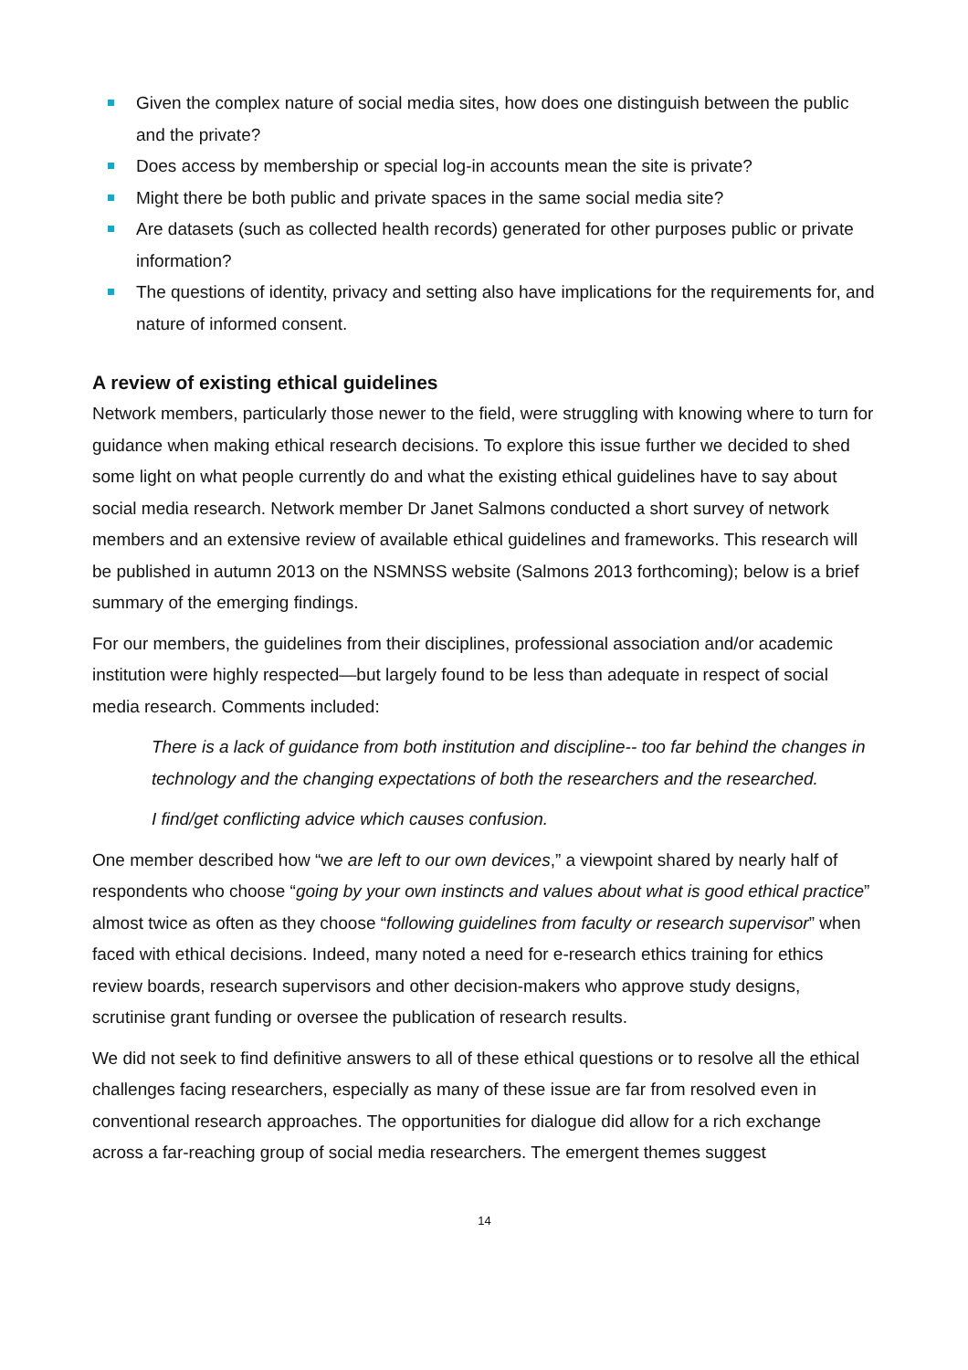Given the complex nature of social media sites, how does one distinguish between the public and the private?
Does access by membership or special log-in accounts mean the site is private?
Might there be both public and private spaces in the same social media site?
Are datasets (such as collected health records) generated for other purposes public or private information?
The questions of identity, privacy and setting also have implications for the requirements for, and nature of informed consent.
A review of existing ethical guidelines
Network members, particularly those newer to the field, were struggling with knowing where to turn for guidance when making ethical research decisions. To explore this issue further we decided to shed some light on what people currently do and what the existing ethical guidelines have to say about social media research. Network member Dr Janet Salmons conducted a short survey of network members and an extensive review of available ethical guidelines and frameworks. This research will be published in autumn 2013 on the NSMNSS website (Salmons 2013 forthcoming); below is a brief summary of the emerging findings.
For our members, the guidelines from their disciplines, professional association and/or academic institution were highly respected—but largely found to be less than adequate in respect of social media research. Comments included:
There is a lack of guidance from both institution and discipline-- too far behind the changes in technology and the changing expectations of both the researchers and the researched.
I find/get conflicting advice which causes confusion.
One member described how “we are left to our own devices,” a viewpoint shared by nearly half of respondents who choose “going by your own instincts and values about what is good ethical practice” almost twice as often as they choose “following guidelines from faculty or research supervisor” when faced with ethical decisions. Indeed, many noted a need for e-research ethics training for ethics review boards, research supervisors and other decision-makers who approve study designs, scrutinise grant funding or oversee the publication of research results.
We did not seek to find definitive answers to all of these ethical questions or to resolve all the ethical challenges facing researchers, especially as many of these issue are far from resolved even in conventional research approaches. The opportunities for dialogue did allow for a rich exchange across a far-reaching group of social media researchers. The emergent themes suggest
14